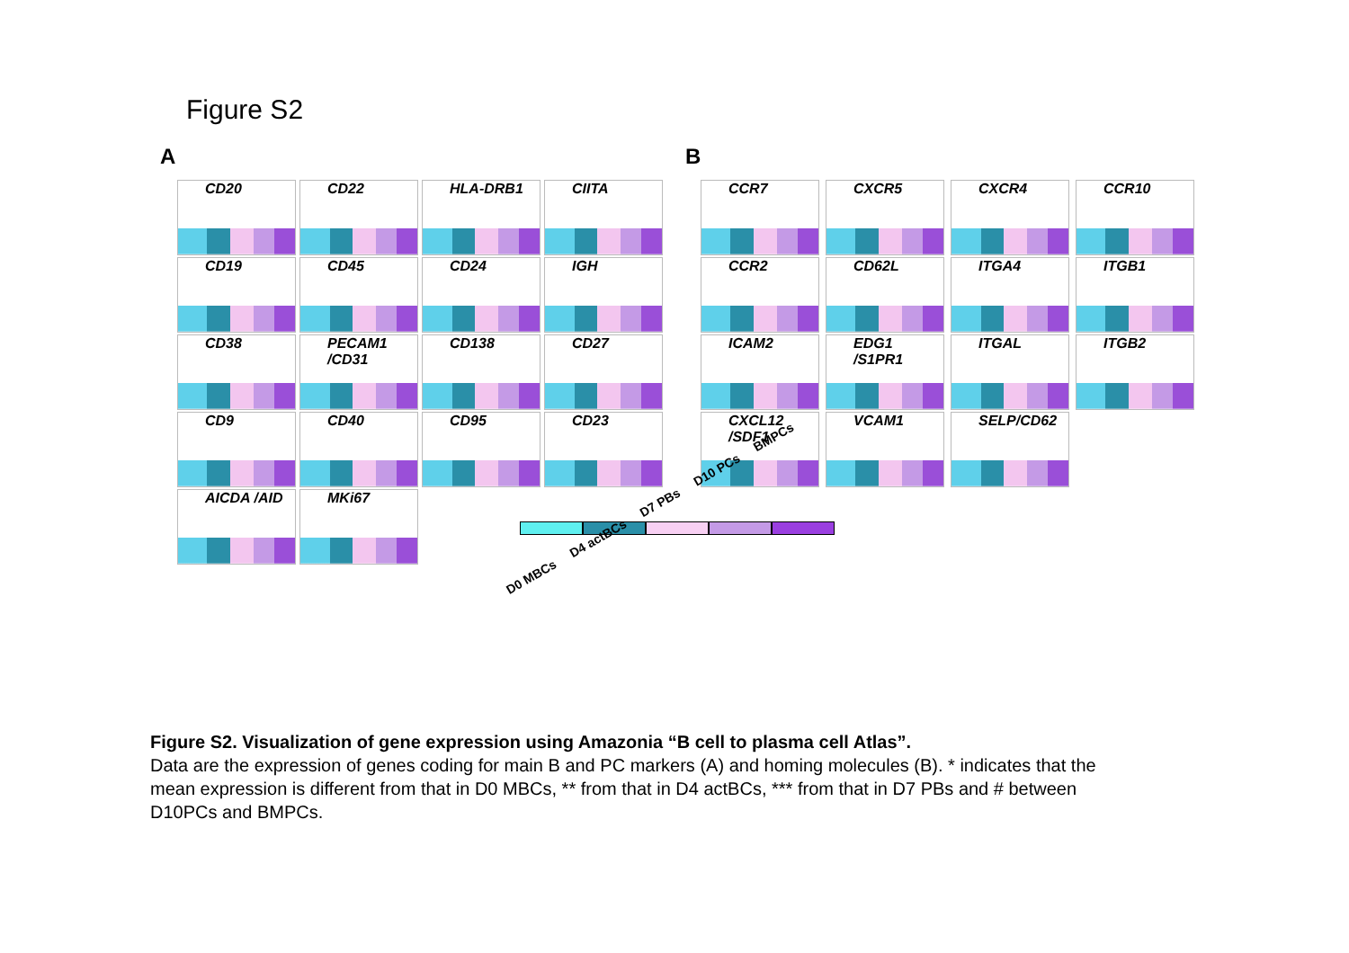Figure S2
A B
CD20
CD22
HLA-DRB1
CIITA
CD19
CD45
CD24
IGH
CD38
PECAM1 /CD31
CD138
CD27
CD9
CD40
CD95
CD23
AICDA /AID
MKi67
CCR7
CXCR5
CXCR4
CCR10
CCR2
CD62L
ITGA4
ITGB1
ICAM2
EDG1 /S1PR1
ITGAL
ITGB2
CXCL12 /SDF1
VCAM1
SELP/CD62
D0 MBCs D4 actBCs D7 PBs D10 PCs BMPCs
Figure S2. Visualization of gene expression using Amazonia “B cell to plasma cell Atlas”.
Data are the expression of genes coding for main B and PC markers (A) and homing molecules (B). * indicates that the mean expression is different from that in D0 MBCs, ** from that in D4 actBCs, *** from that in D7 PBs and # between D10PCs and BMPCs.